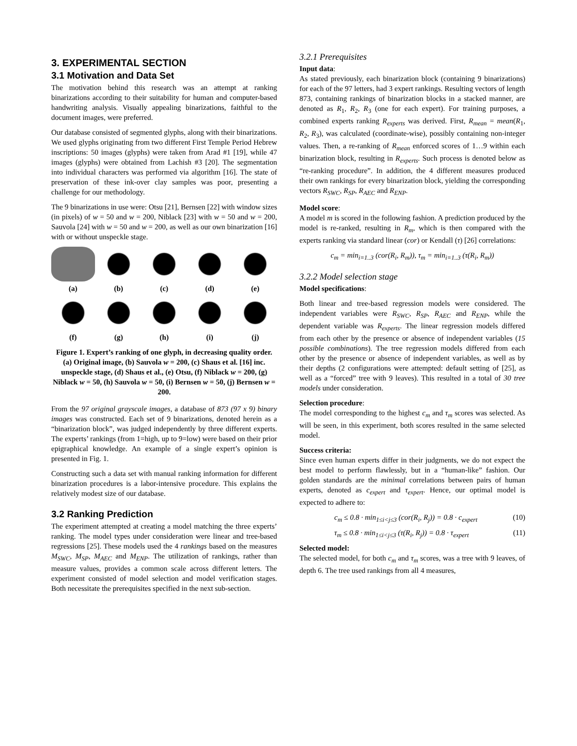3. EXPERIMENTAL SECTION
3.1 Motivation and Data Set
The motivation behind this research was an attempt at ranking binarizations according to their suitability for human and computer-based handwriting analysis. Visually appealing binarizations, faithful to the document images, were preferred.
Our database consisted of segmented glyphs, along with their binarizations. We used glyphs originating from two different First Temple Period Hebrew inscriptions: 50 images (glyphs) were taken from Arad #1 [19], while 47 images (glyphs) were obtained from Lachish #3 [20]. The segmentation into individual characters was performed via algorithm [16]. The state of preservation of these ink-over clay samples was poor, presenting a challenge for our methodology.
The 9 binarizations in use were: Otsu [21], Bernsen [22] with window sizes (in pixels) of w = 50 and w = 200, Niblack [23] with w = 50 and w = 200, Sauvola [24] with w = 50 and w = 200, as well as our own binarization [16] with or without unspeckle stage.
(a)
(b)
(c)
(d)
(e)
(f)
(g)
(h)
(i)
(j)
Figure 1. Expert’s ranking of one glyph, in decreasing quality order. (a) Original image, (b) Sauvola w = 200, (c) Shaus et al. [16] inc. unspeckle stage, (d) Shaus et al., (e) Otsu, (f) Niblack w = 200, (g) Niblack w = 50, (h) Sauvola w = 50, (i) Bernsen w = 50, (j) Bernsen w = 200.
From the 97 original grayscale images, a database of 873 (97 x 9) binary images was constructed. Each set of 9 binarizations, denoted herein as a “binarization block”, was judged independently by three different experts. The experts’ rankings (from 1=high, up to 9=low) were based on their prior epigraphical knowledge. An example of a single expert’s opinion is presented in Fig. 1.
Constructing such a data set with manual ranking information for different binarization procedures is a labor-intensive procedure. This explains the relatively modest size of our database.
3.2 Ranking Prediction
The experiment attempted at creating a model matching the three experts’ ranking. The model types under consideration were linear and tree-based regressions [25]. These models used the 4 rankings based on the measures M<sub>SWC</sub>, M<sub>SP</sub>, M<sub>AEC</sub> and M<sub>ENP</sub>. The utilization of rankings, rather than measure values, provides a common scale across different letters. The experiment consisted of model selection and model verification stages. Both necessitate the prerequisites specified in the next sub-section.
3.2.1 Prerequisites
Input data:
As stated previously, each binarization block (containing 9 binarizations) for each of the 97 letters, had 3 expert rankings. Resulting vectors of length 873, containing rankings of binarization blocks in a stacked manner, are denoted as R<sub>1</sub>, R<sub>2</sub>, R<sub>3</sub> (one for each expert). For training purposes, a combined experts ranking R<sub>experts</sub> was derived. First, R<sub>mean</sub> = mean(R<sub>1</sub>, R<sub>2</sub>, R<sub>3</sub>), was calculated (coordinate-wise), possibly containing non-integer values. Then, a re-ranking of R<sub>mean</sub> enforced scores of 1…9 within each binarization block, resulting in R<sub>experts</sub>. Such process is denoted below as “re-ranking procedure”. In addition, the 4 different measures produced their own rankings for every binarization block, yielding the corresponding vectors R<sub>SWC</sub>, R<sub>SP</sub>, R<sub>AEC</sub> and R<sub>ENP</sub>.
Model score:
A model m is scored in the following fashion. A prediction produced by the model is re-ranked, resulting in R<sub>m</sub>, which is then compared with the experts ranking via standard linear (cor) or Kendall (τ) [26] correlations:
c<sub>m</sub> = min<sub>i=1..3</sub> (cor(R<sub>i</sub>, R<sub>m</sub>)), τ<sub>m</sub> = min<sub>i=1..3</sub> (τ(R<sub>i</sub>, R<sub>m</sub>))
3.2.2 Model selection stage
Model specifications:
Both linear and tree-based regression models were considered. The independent variables were R<sub>SWC</sub>, R<sub>SP</sub>, R<sub>AEC</sub> and R<sub>ENP</sub>, while the dependent variable was R<sub>experts</sub>. The linear regression models differed from each other by the presence or absence of independent variables (15 possible combinations). The tree regression models differed from each other by the presence or absence of independent variables, as well as by their depths (2 configurations were attempted: default setting of [25], as well as a “forced” tree with 9 leaves). This resulted in a total of 30 tree models under consideration.
Selection procedure:
The model corresponding to the highest c<sub>m</sub> and τ<sub>m</sub> scores was selected. As will be seen, in this experiment, both scores resulted in the same selected model.
Success criteria:
Since even human experts differ in their judgments, we do not expect the best model to perform flawlessly, but in a “human-like” fashion. Our golden standards are the minimal correlations between pairs of human experts, denoted as c<sub>expert</sub> and τ<sub>expert</sub>. Hence, our optimal model is expected to adhere to:
c<sub>m</sub> ≤ 0.8 · min<sub>1≤i<j≤3</sub> (cor(R<sub>i</sub>, R<sub>j</sub>)) = 0.8 · c<sub>expert</sub> (10)
τ<sub>m</sub> ≤ 0.8 · min<sub>1≤i<j≤3</sub> (τ(R<sub>i</sub>, R<sub>j</sub>)) = 0.8 · τ<sub>expert</sub> (11)
Selected model:
The selected model, for both c<sub>m</sub> and τ<sub>m</sub> scores, was a tree with 9 leaves, of depth 6. The tree used rankings from all 4 measures,